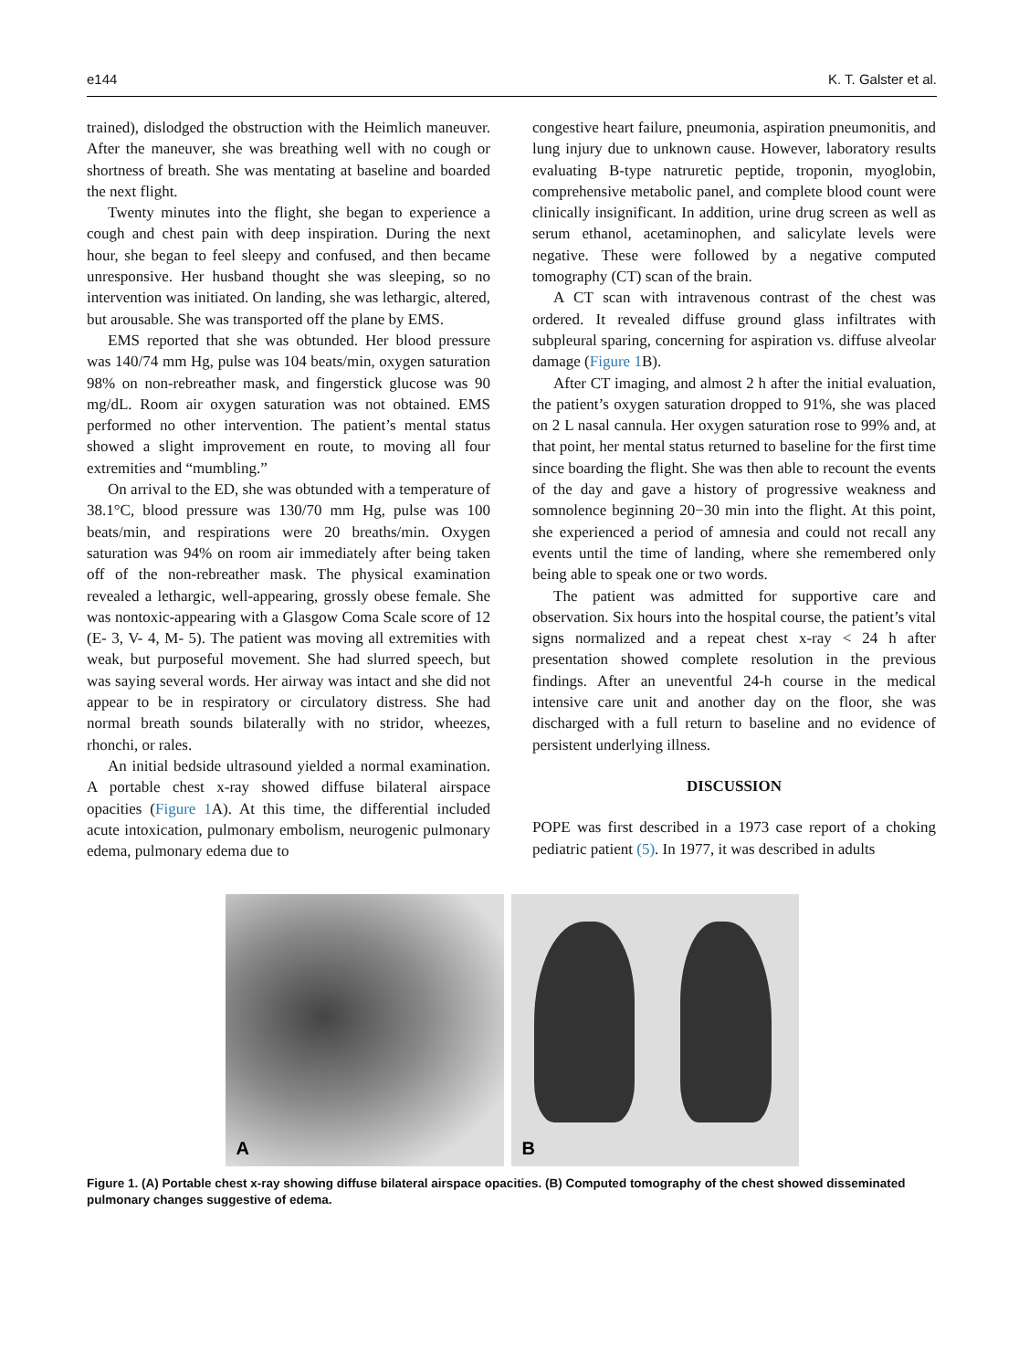e144 K. T. Galster et al.
trained), dislodged the obstruction with the Heimlich maneuver. After the maneuver, she was breathing well with no cough or shortness of breath. She was mentating at baseline and boarded the next flight.
Twenty minutes into the flight, she began to experience a cough and chest pain with deep inspiration. During the next hour, she began to feel sleepy and confused, and then became unresponsive. Her husband thought she was sleeping, so no intervention was initiated. On landing, she was lethargic, altered, but arousable. She was transported off the plane by EMS.
EMS reported that she was obtunded. Her blood pressure was 140/74 mm Hg, pulse was 104 beats/min, oxygen saturation 98% on non-rebreather mask, and fingerstick glucose was 90 mg/dL. Room air oxygen saturation was not obtained. EMS performed no other intervention. The patient’s mental status showed a slight improvement en route, to moving all four extremities and “mumbling.”
On arrival to the ED, she was obtunded with a temperature of 38.1°C, blood pressure was 130/70 mm Hg, pulse was 100 beats/min, and respirations were 20 breaths/min. Oxygen saturation was 94% on room air immediately after being taken off of the non-rebreather mask. The physical examination revealed a lethargic, well-appearing, grossly obese female. She was nontoxic-appearing with a Glasgow Coma Scale score of 12 (E- 3, V- 4, M- 5). The patient was moving all extremities with weak, but purposeful movement. She had slurred speech, but was saying several words. Her airway was intact and she did not appear to be in respiratory or circulatory distress. She had normal breath sounds bilaterally with no stridor, wheezes, rhonchi, or rales.
An initial bedside ultrasound yielded a normal examination. A portable chest x-ray showed diffuse bilateral airspace opacities (Figure 1 A). At this time, the differential included acute intoxication, pulmonary embolism, neurogenic pulmonary edema, pulmonary edema due to
congestive heart failure, pneumonia, aspiration pneumonitis, and lung injury due to unknown cause. However, laboratory results evaluating B-type natruretic peptide, troponin, myoglobin, comprehensive metabolic panel, and complete blood count were clinically insignificant. In addition, urine drug screen as well as serum ethanol, acetaminophen, and salicylate levels were negative. These were followed by a negative computed tomography (CT) scan of the brain.
A CT scan with intravenous contrast of the chest was ordered. It revealed diffuse ground glass infiltrates with subpleural sparing, concerning for aspiration vs. diffuse alveolar damage (Figure 1 B).
After CT imaging, and almost 2 h after the initial evaluation, the patient’s oxygen saturation dropped to 91%, she was placed on 2 L nasal cannula. Her oxygen saturation rose to 99% and, at that point, her mental status returned to baseline for the first time since boarding the flight. She was then able to recount the events of the day and gave a history of progressive weakness and somnolence beginning 20−30 min into the flight. At this point, she experienced a period of amnesia and could not recall any events until the time of landing, where she remembered only being able to speak one or two words.
The patient was admitted for supportive care and observation. Six hours into the hospital course, the patient’s vital signs normalized and a repeat chest x-ray < 24 h after presentation showed complete resolution in the previous findings. After an uneventful 24-h course in the medical intensive care unit and another day on the floor, she was discharged with a full return to baseline and no evidence of persistent underlying illness.
DISCUSSION
POPE was first described in a 1973 case report of a choking pediatric patient (5). In 1977, it was described in adults
A
B
Figure 1. (A) Portable chest x-ray showing diffuse bilateral airspace opacities. (B) Computed tomography of the chest showed disseminated pulmonary changes suggestive of edema.